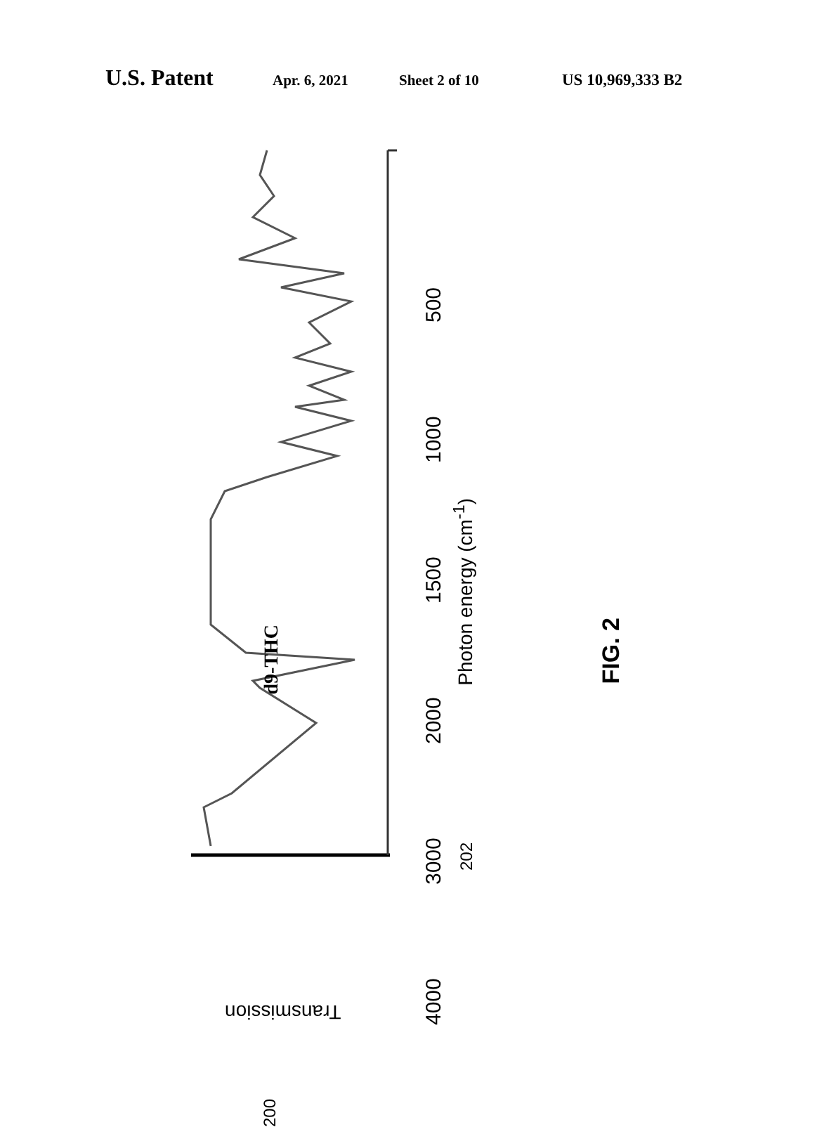U.S. Patent Apr. 6, 2021 Sheet 2 of 10 US 10,969,333 B2
4000 3000 2000 1500 1000 500
Photon energy (cm<sup>-1</sup>)
d9-THC
Transmission
200
202
FIG. 2